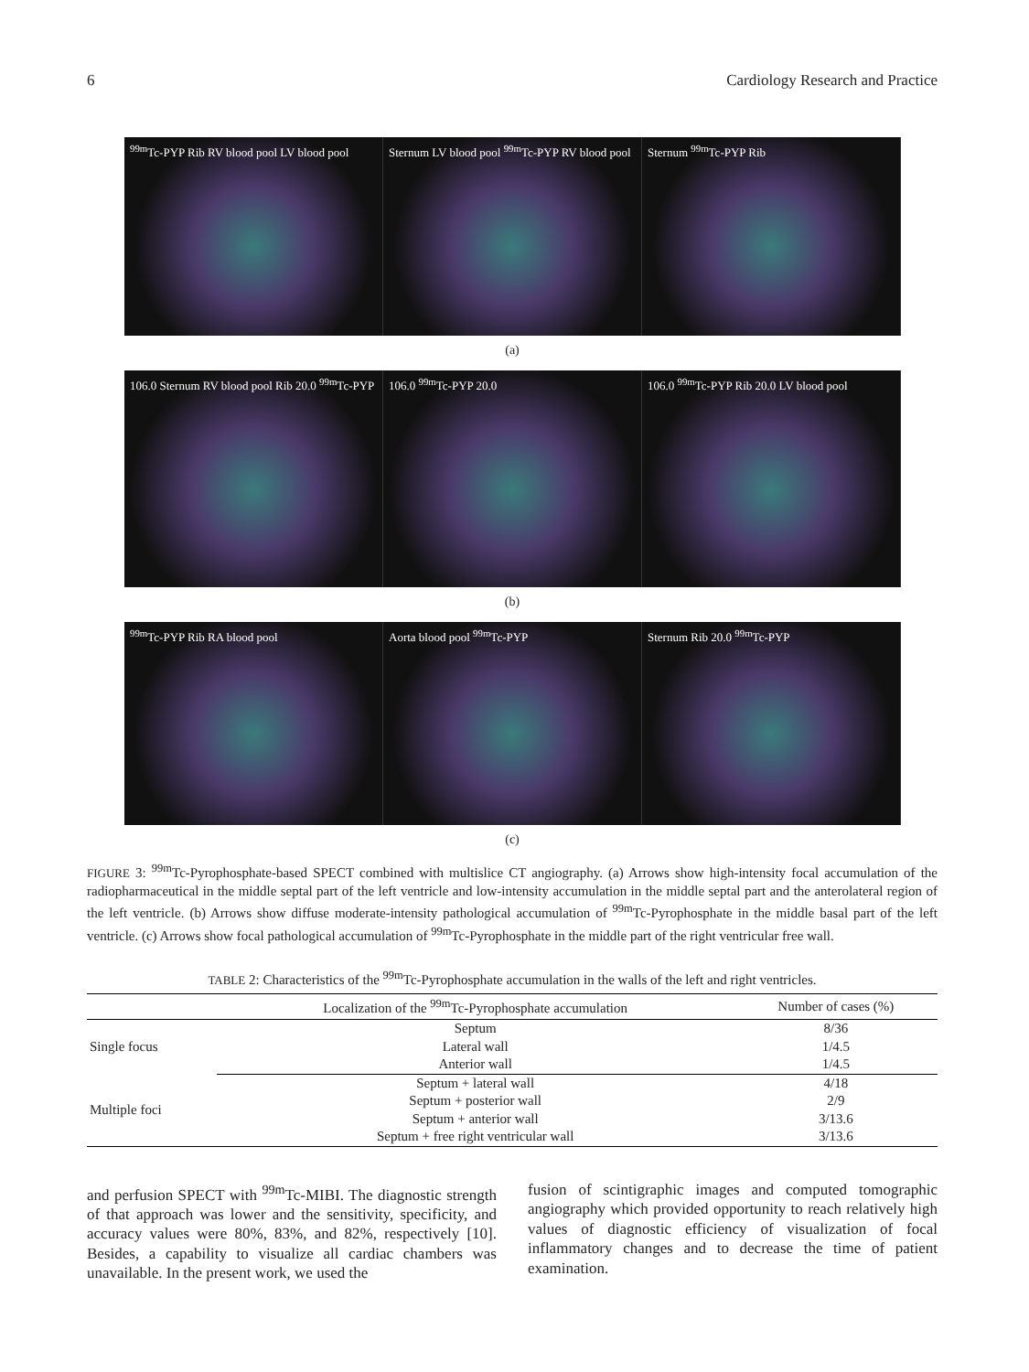6 Cardiology Research and Practice
<sup>99m</sup>Tc-PYP Rib RV blood pool LV blood pool
Sternum LV blood pool <sup>99m</sup>Tc-PYP RV blood pool
Sternum <sup>99m</sup>Tc-PYP Rib
(a)
106.0 Sternum RV blood pool Rib 20.0 <sup>99m</sup>Tc-PYP
106.0 <sup>99m</sup>Tc-PYP 20.0 106.0 <sup>99m</sup>Tc-PYP Rib 20.0 LV blood pool
(b)
<sup>99m</sup>Tc-PYP Rib RA blood pool Aorta blood pool <sup>99m</sup>Tc-PYP Sternum Rib 20.0 <sup>99m</sup>Tc-PYP
(c)
FIGURE 3: <sup>99m</sup>Tc-Pyrophosphate-based SPECT combined with multislice CT angiography. (a) Arrows show high-intensity focal accumulation of the radiopharmaceutical in the middle septal part of the left ventricle and low-intensity accumulation in the middle septal part and the anterolateral region of the left ventricle. (b) Arrows show diffuse moderate-intensity pathological accumulation of <sup>99m</sup>Tc-Pyrophosphate in the middle basal part of the left ventricle. (c) Arrows show focal pathological accumulation of <sup>99m</sup>Tc-Pyrophosphate in the middle part of the right ventricular free wall.
TABLE 2: Characteristics of the <sup>99m</sup>Tc-Pyrophosphate accumulation in the walls of the left and right ventricles.
| | Localization of the <sup>99m</sup>Tc-Pyrophosphate accumulation | Number of cases (%) |
| --- | --- | --- |
| Single focus | Septum | 8/36 |
| | Lateral wall | 1/4.5 |
| | Anterior wall | 1/4.5 |
| Multiple foci | Septum + lateral wall | 4/18 |
| | Septum + posterior wall | 2/9 |
| | Septum + anterior wall | 3/13.6 |
| | Septum + free right ventricular wall | 3/13.6 |
and perfusion SPECT with <sup>99m</sup>Tc-MIBI. The diagnostic strength of that approach was lower and the sensitivity, specificity, and accuracy values were 80%, 83%, and 82%, respectively [10]. Besides, a capability to visualize all cardiac chambers was unavailable. In the present work, we used the
fusion of scintigraphic images and computed tomographic angiography which provided opportunity to reach relatively high values of diagnostic efficiency of visualization of focal inflammatory changes and to decrease the time of patient examination.